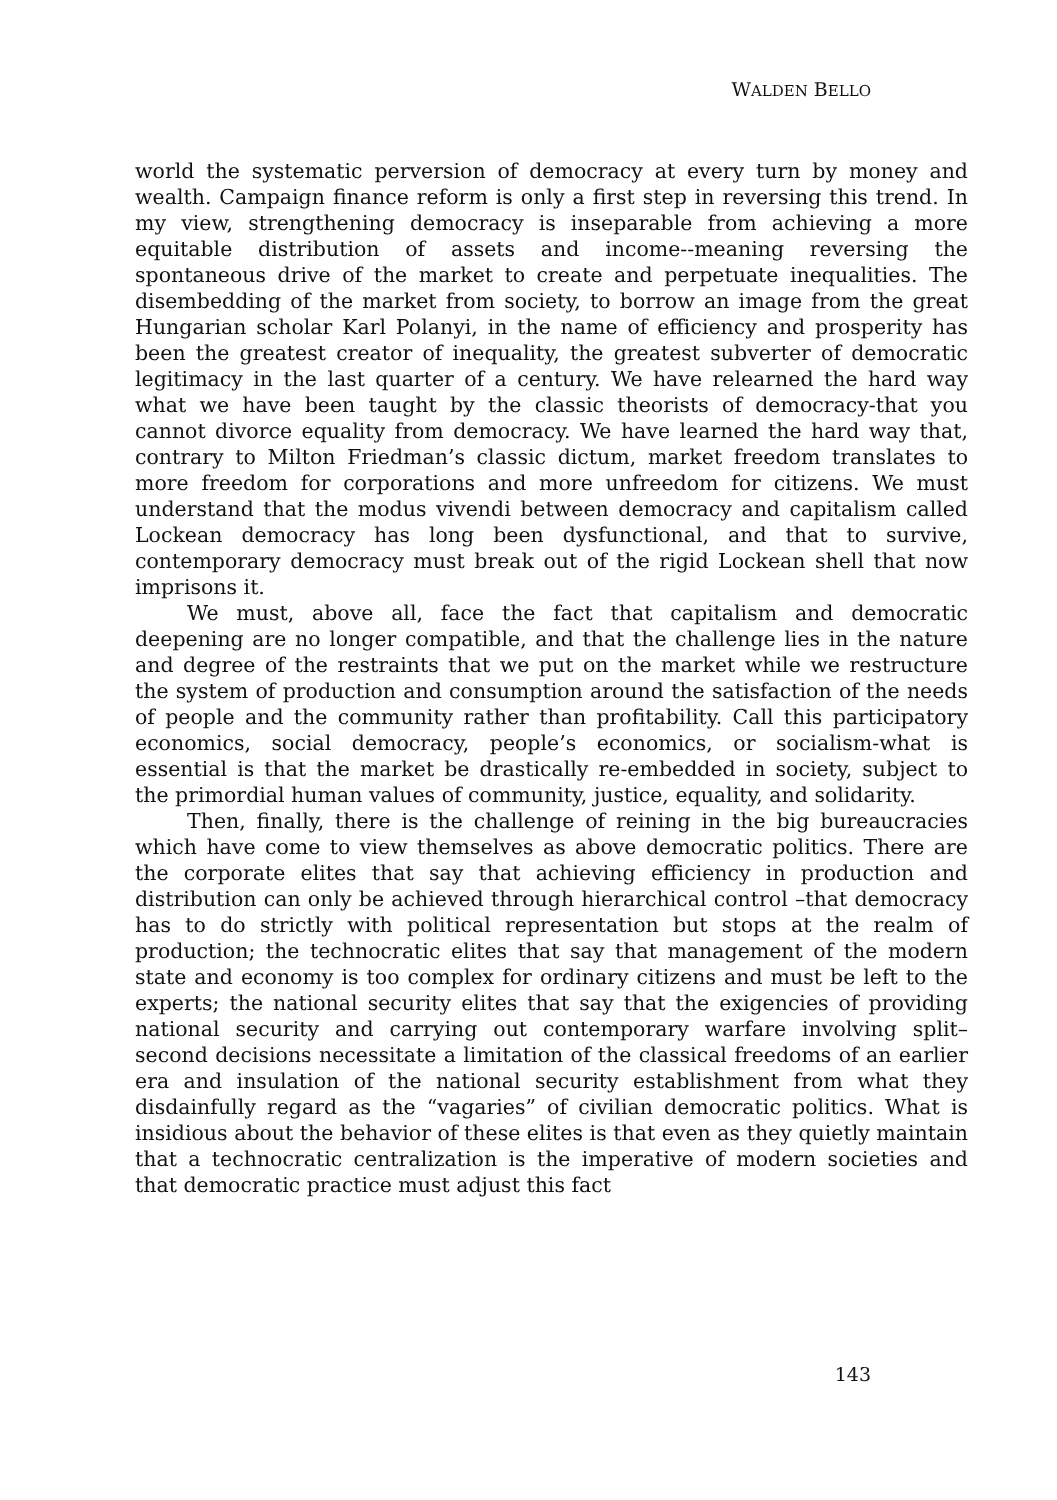WALDEN BELLO
world the systematic perversion of democracy at every turn by money and wealth. Campaign finance reform is only a first step in reversing this trend. In my view, strengthening democracy is inseparable from achieving a more equitable distribution of assets and income--meaning reversing the spontaneous drive of the market to create and perpetuate inequalities. The disembedding of the market from society, to borrow an image from the great Hungarian scholar Karl Polanyi, in the name of efficiency and prosperity has been the greatest creator of inequality, the greatest subverter of democratic legitimacy in the last quarter of a century. We have relearned the hard way what we have been taught by the classic theorists of democracy-that you cannot divorce equality from democracy. We have learned the hard way that, contrary to Milton Friedman’s classic dictum, market freedom translates to more freedom for corporations and more unfreedom for citizens. We must understand that the modus vivendi between democracy and capitalism called Lockean democracy has long been dysfunctional, and that to survive, contemporary democracy must break out of the rigid Lockean shell that now imprisons it.
We must, above all, face the fact that capitalism and democratic deepening are no longer compatible, and that the challenge lies in the nature and degree of the restraints that we put on the market while we restructure the system of production and consumption around the satisfaction of the needs of people and the community rather than profitability. Call this participatory economics, social democracy, people’s economics, or socialism-what is essential is that the market be drastically re-embedded in society, subject to the primordial human values of community, justice, equality, and solidarity.
Then, finally, there is the challenge of reining in the big bureaucracies which have come to view themselves as above democratic politics. There are the corporate elites that say that achieving efficiency in production and distribution can only be achieved through hierarchical control –that democracy has to do strictly with political representation but stops at the realm of production; the technocratic elites that say that management of the modern state and economy is too complex for ordinary citizens and must be left to the experts; the national security elites that say that the exigencies of providing national security and carrying out contemporary warfare involving split– second decisions necessitate a limitation of the classical freedoms of an earlier era and insulation of the national security establishment from what they disdainfully regard as the “vagaries” of civilian democratic politics. What is insidious about the behavior of these elites is that even as they quietly maintain that a technocratic centralization is the imperative of modern societies and that democratic practice must adjust this fact
143